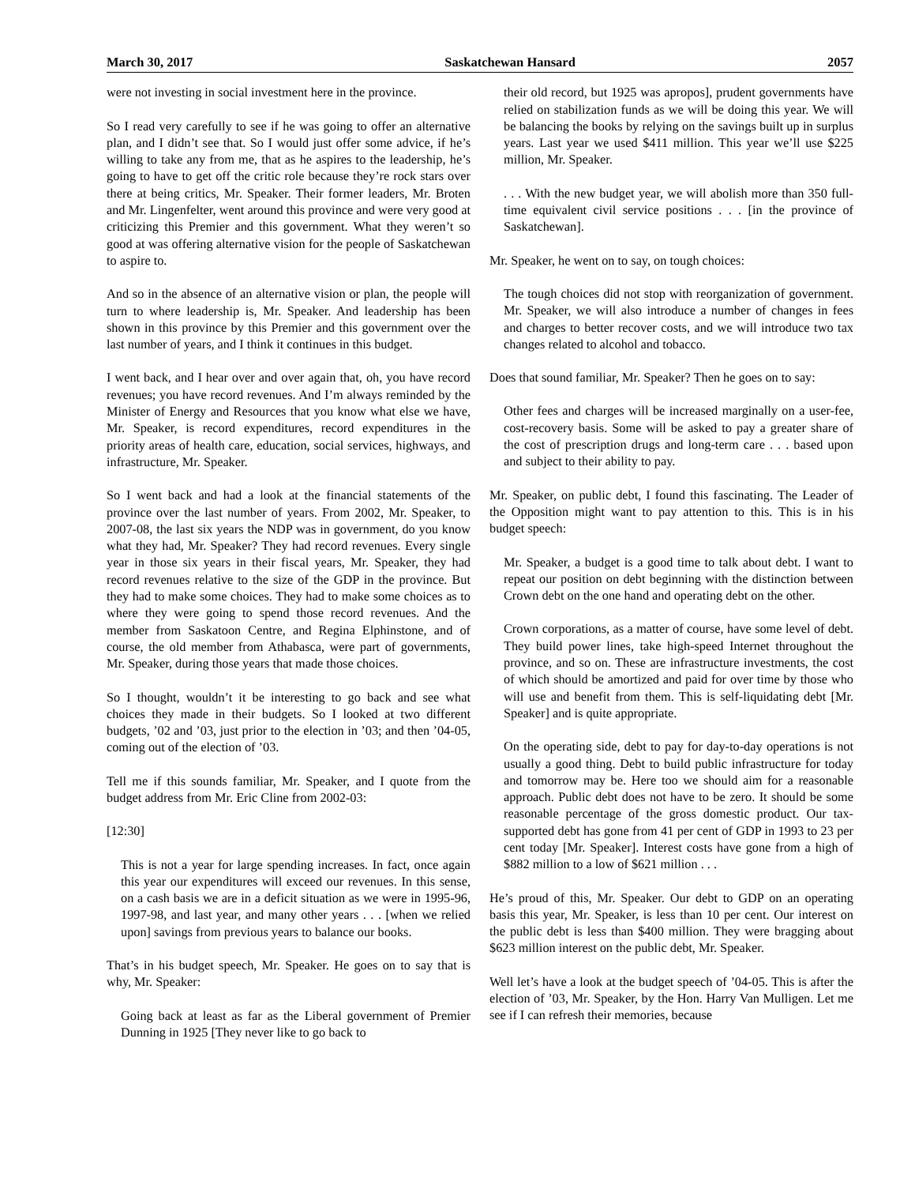March 30, 2017 Saskatchewan Hansard 2057
were not investing in social investment here in the province.
So I read very carefully to see if he was going to offer an alternative plan, and I didn’t see that. So I would just offer some advice, if he’s willing to take any from me, that as he aspires to the leadership, he’s going to have to get off the critic role because they’re rock stars over there at being critics, Mr. Speaker. Their former leaders, Mr. Broten and Mr. Lingenfelter, went around this province and were very good at criticizing this Premier and this government. What they weren’t so good at was offering alternative vision for the people of Saskatchewan to aspire to.
And so in the absence of an alternative vision or plan, the people will turn to where leadership is, Mr. Speaker. And leadership has been shown in this province by this Premier and this government over the last number of years, and I think it continues in this budget.
I went back, and I hear over and over again that, oh, you have record revenues; you have record revenues. And I’m always reminded by the Minister of Energy and Resources that you know what else we have, Mr. Speaker, is record expenditures, record expenditures in the priority areas of health care, education, social services, highways, and infrastructure, Mr. Speaker.
So I went back and had a look at the financial statements of the province over the last number of years. From 2002, Mr. Speaker, to 2007-08, the last six years the NDP was in government, do you know what they had, Mr. Speaker? They had record revenues. Every single year in those six years in their fiscal years, Mr. Speaker, they had record revenues relative to the size of the GDP in the province. But they had to make some choices. They had to make some choices as to where they were going to spend those record revenues. And the member from Saskatoon Centre, and Regina Elphinstone, and of course, the old member from Athabasca, were part of governments, Mr. Speaker, during those years that made those choices.
So I thought, wouldn’t it be interesting to go back and see what choices they made in their budgets. So I looked at two different budgets, ’02 and ’03, just prior to the election in ’03; and then ’04-05, coming out of the election of ’03.
Tell me if this sounds familiar, Mr. Speaker, and I quote from the budget address from Mr. Eric Cline from 2002-03:
[12:30]
This is not a year for large spending increases. In fact, once again this year our expenditures will exceed our revenues. In this sense, on a cash basis we are in a deficit situation as we were in 1995-96, 1997-98, and last year, and many other years . . . [when we relied upon] savings from previous years to balance our books.
That’s in his budget speech, Mr. Speaker. He goes on to say that is why, Mr. Speaker:
Going back at least as far as the Liberal government of Premier Dunning in 1925 [They never like to go back to
their old record, but 1925 was apropos], prudent governments have relied on stabilization funds as we will be doing this year. We will be balancing the books by relying on the savings built up in surplus years. Last year we used $411 million. This year we’ll use $225 million, Mr. Speaker.
. . . With the new budget year, we will abolish more than 350 full-time equivalent civil service positions . . . [in the province of Saskatchewan].
Mr. Speaker, he went on to say, on tough choices:
The tough choices did not stop with reorganization of government. Mr. Speaker, we will also introduce a number of changes in fees and charges to better recover costs, and we will introduce two tax changes related to alcohol and tobacco.
Does that sound familiar, Mr. Speaker? Then he goes on to say:
Other fees and charges will be increased marginally on a user-fee, cost-recovery basis. Some will be asked to pay a greater share of the cost of prescription drugs and long-term care . . . based upon and subject to their ability to pay.
Mr. Speaker, on public debt, I found this fascinating. The Leader of the Opposition might want to pay attention to this. This is in his budget speech:
Mr. Speaker, a budget is a good time to talk about debt. I want to repeat our position on debt beginning with the distinction between Crown debt on the one hand and operating debt on the other.
Crown corporations, as a matter of course, have some level of debt. They build power lines, take high-speed Internet throughout the province, and so on. These are infrastructure investments, the cost of which should be amortized and paid for over time by those who will use and benefit from them. This is self-liquidating debt [Mr. Speaker] and is quite appropriate.
On the operating side, debt to pay for day-to-day operations is not usually a good thing. Debt to build public infrastructure for today and tomorrow may be. Here too we should aim for a reasonable approach. Public debt does not have to be zero. It should be some reasonable percentage of the gross domestic product. Our tax-supported debt has gone from 41 per cent of GDP in 1993 to 23 per cent today [Mr. Speaker]. Interest costs have gone from a high of $882 million to a low of $621 million . . .
He’s proud of this, Mr. Speaker. Our debt to GDP on an operating basis this year, Mr. Speaker, is less than 10 per cent. Our interest on the public debt is less than $400 million. They were bragging about $623 million interest on the public debt, Mr. Speaker.
Well let’s have a look at the budget speech of ’04-05. This is after the election of ’03, Mr. Speaker, by the Hon. Harry Van Mulligen. Let me see if I can refresh their memories, because